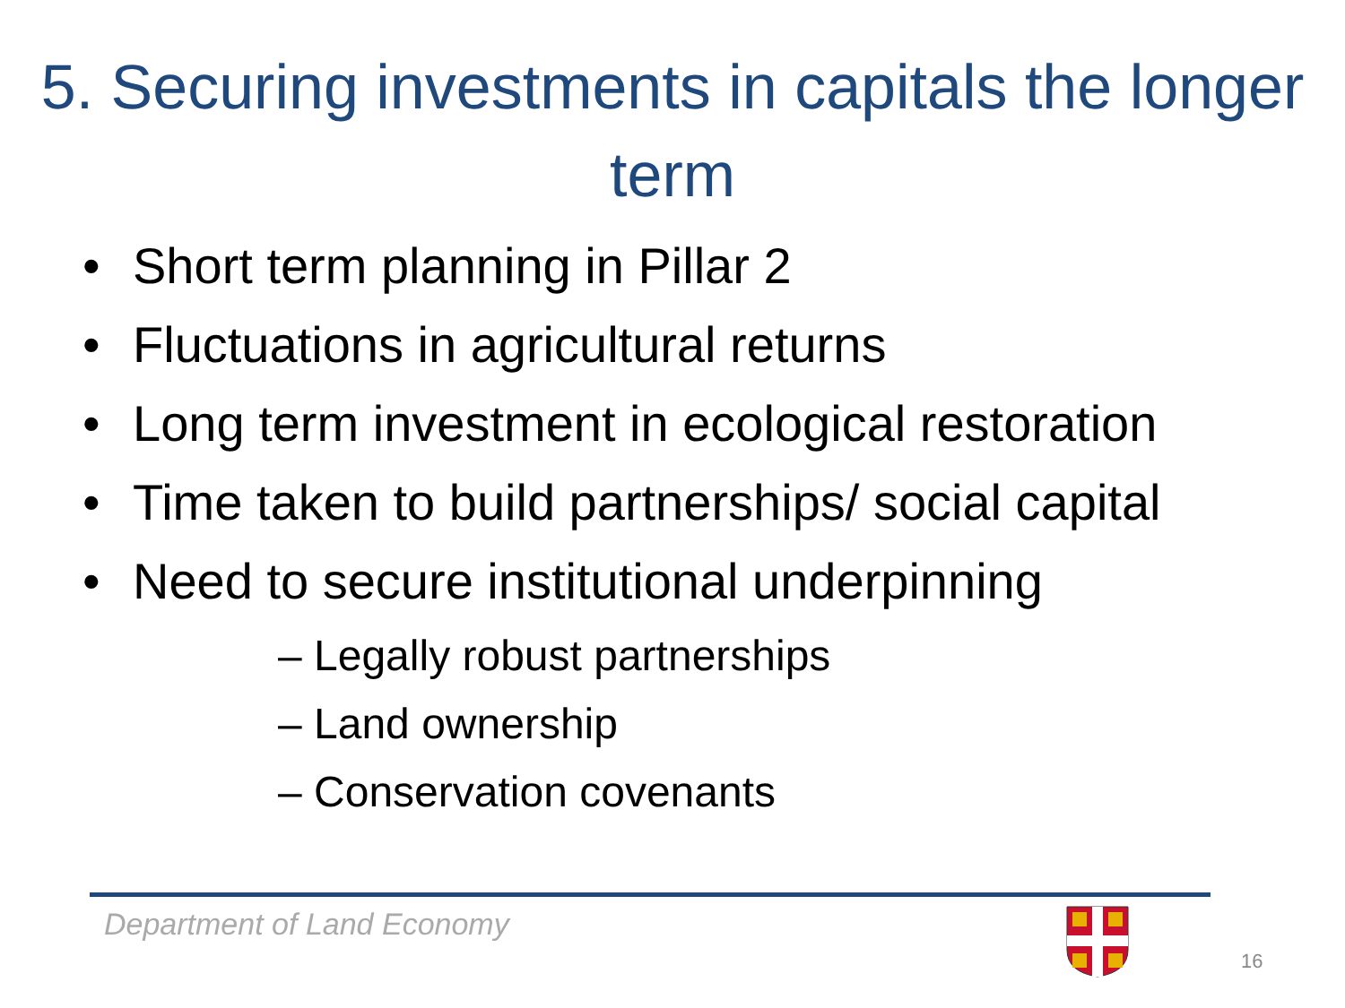5. Securing investments in capitals the longer term
• Short term planning in Pillar 2
• Fluctuations in agricultural returns
• Long term investment in ecological restoration
• Time taken to build partnerships/ social capital
• Need to secure institutional underpinning
– Legally robust partnerships
– Land ownership
– Conservation covenants
Department of Land Economy
16